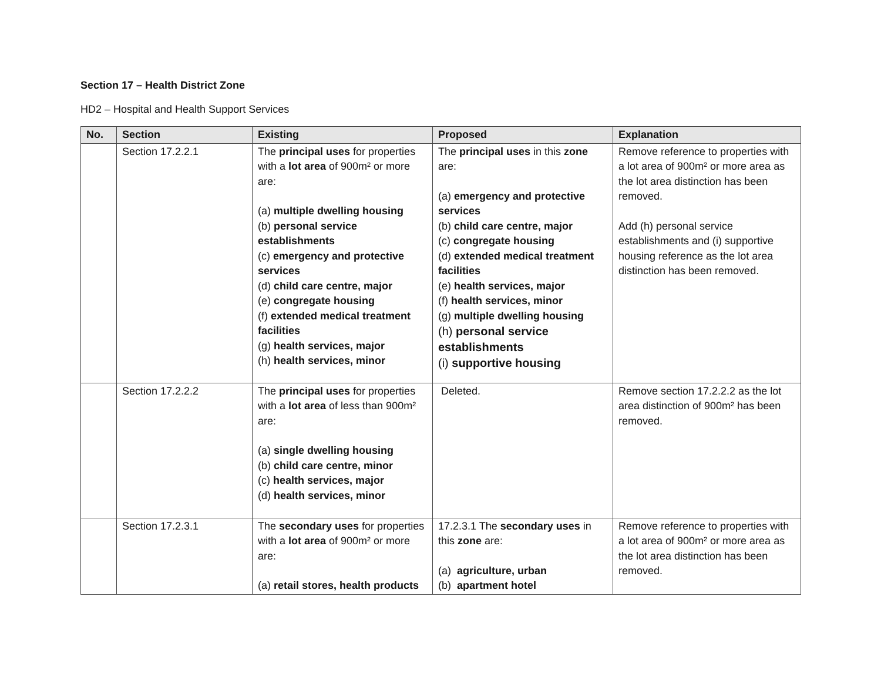Section 17 – Health District Zone
HD2 – Hospital and Health Support Services
| No. | Section | Existing | Proposed | Explanation |
| --- | --- | --- | --- | --- |
| | Section 17.2.2.1 | The principal uses for properties with a lot area of 900m² or more are: (a) multiple dwelling housing (b) personal service establishments (c) emergency and protective services (d) child care centre, major (e) congregate housing (f) extended medical treatment facilities (g) health services, major (h) health services, minor | The principal uses in this zone are: (a) emergency and protective services (b) child care centre, major (c) congregate housing (d) extended medical treatment facilities (e) health services, major (f) health services, minor (g) multiple dwelling housing (h) personal service establishments (i) supportive housing | Remove reference to properties with a lot area of 900m² or more area as the lot area distinction has been removed. Add (h) personal service establishments and (i) supportive housing reference as the lot area distinction has been removed. |
| | Section 17.2.2.2 | The principal uses for properties with a lot area of less than 900m² are: (a) single dwelling housing (b) child care centre, minor (c) health services, major (d) health services, minor | Deleted. | Remove section 17.2.2.2 as the lot area distinction of 900m² has been removed. |
| | Section 17.2.3.1 | The secondary uses for properties with a lot area of 900m² or more are: (a) retail stores, health products | 17.2.3.1 The secondary uses in this zone are: (a) agriculture, urban (b) apartment hotel | Remove reference to properties with a lot area of 900m² or more area as the lot area distinction has been removed. |